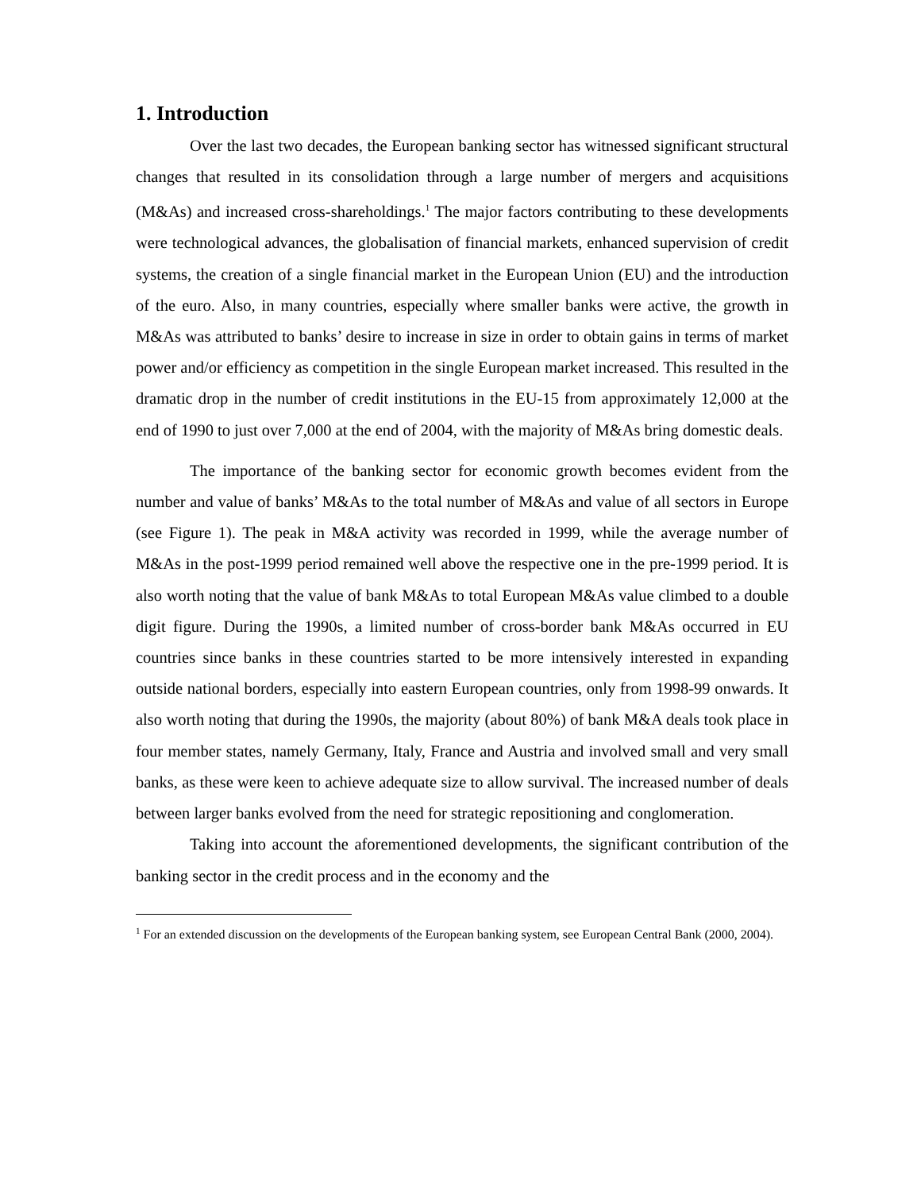1. Introduction
Over the last two decades, the European banking sector has witnessed significant structural changes that resulted in its consolidation through a large number of mergers and acquisitions (M&As) and increased cross-shareholdings.<sup>1</sup> The major factors contributing to these developments were technological advances, the globalisation of financial markets, enhanced supervision of credit systems, the creation of a single financial market in the European Union (EU) and the introduction of the euro. Also, in many countries, especially where smaller banks were active, the growth in M&As was attributed to banks’ desire to increase in size in order to obtain gains in terms of market power and/or efficiency as competition in the single European market increased. This resulted in the dramatic drop in the number of credit institutions in the EU-15 from approximately 12,000 at the end of 1990 to just over 7,000 at the end of 2004, with the majority of M&As bring domestic deals.
The importance of the banking sector for economic growth becomes evident from the number and value of banks’ M&As to the total number of M&As and value of all sectors in Europe (see Figure 1). The peak in M&A activity was recorded in 1999, while the average number of M&As in the post-1999 period remained well above the respective one in the pre-1999 period. It is also worth noting that the value of bank M&As to total European M&As value climbed to a double digit figure. During the 1990s, a limited number of cross-border bank M&As occurred in EU countries since banks in these countries started to be more intensively interested in expanding outside national borders, especially into eastern European countries, only from 1998-99 onwards. It also worth noting that during the 1990s, the majority (about 80%) of bank M&A deals took place in four member states, namely Germany, Italy, France and Austria and involved small and very small banks, as these were keen to achieve adequate size to allow survival. The increased number of deals between larger banks evolved from the need for strategic repositioning and conglomeration.
Taking into account the aforementioned developments, the significant contribution of the banking sector in the credit process and in the economy and the
<sup>1</sup> For an extended discussion on the developments of the European banking system, see European Central Bank (2000, 2004).